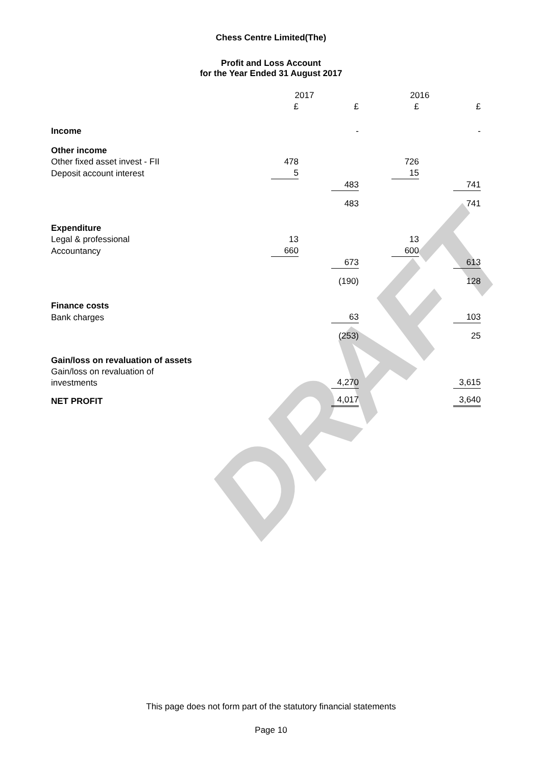DRAFT
Chess Centre Limited(The)
Profit and Loss Account
for the Year Ended 31 August 2017
| | 2017 | | 2016 | |
| --- | --- | --- | --- | --- |
| | £ | £ | £ | £ |
| Income | | - | | - |
| Other income | | | | |
| Other fixed asset invest - FII | 478 | | 726 | |
| Deposit account interest | 5 | | 15 | |
| | | 483 | | 741 |
| | | 483 | | 741 |
| Expenditure | | | | |
| Legal & professional | 13 | | 13 | |
| Accountancy | 660 | | 600 | |
| | | 673 | | 613 |
| | | (190) | | 128 |
| Finance costs | | | | |
| Bank charges | | 63 | | 103 |
| | | (253) | | 25 |
| Gain/loss on revaluation of assets | | | | |
| Gain/loss on revaluation of investments | | 4,270 | | 3,615 |
| NET PROFIT | | 4,017 | | 3,640 |
This page does not form part of the statutory financial statements
Page 10